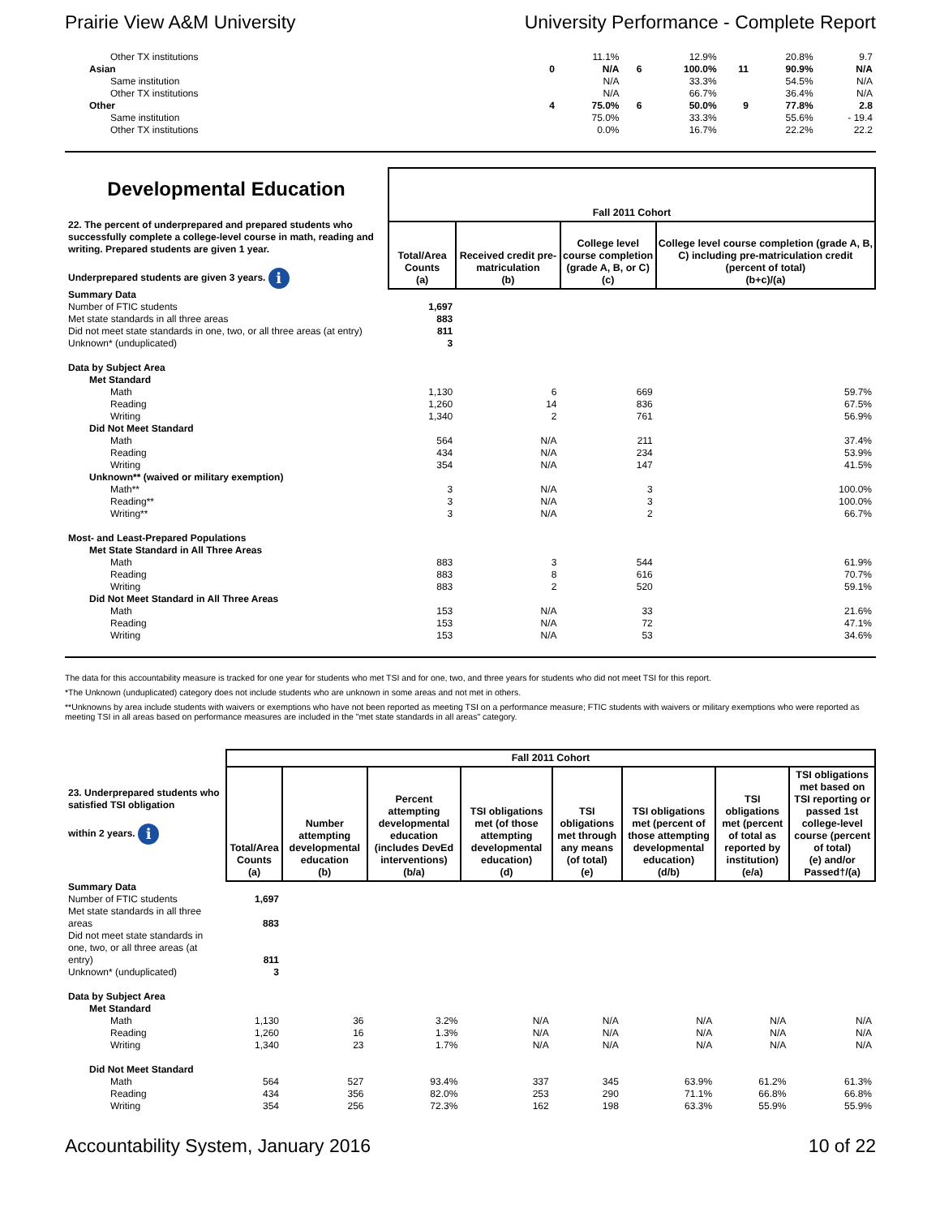Prairie View A&M University University Performance - Complete Report
| Other TX institutions | | 11.1% | | 12.9% | | 20.8% | 9.7 |
| Asian | 0 | N/A | 6 | 100.0% | 11 | 90.9% | N/A |
| Same institution | | N/A | | 33.3% | | 54.5% | N/A |
| Other TX institutions | | N/A | | 66.7% | | 36.4% | N/A |
| Other | 4 | 75.0% | 6 | 50.0% | 9 | 77.8% | 2.8 |
| Same institution | | 75.0% | | 33.3% | | 55.6% | - 19.4 |
| Other TX institutions | | 0.0% | | 16.7% | | 22.2% | 22.2 |
| Developmental Education 22. The percent of underprepared and prepared students who successfully complete a college-level course in math, reading and writing. Prepared students are given 1 year. Underprepared students are given 3 years. i | Fall 2011 Cohort | | | |
| | Total/Area Counts (a) | Received credit pre-matriculation (b) | College level course completion (grade A, B, or C) (c) | College level course completion (grade A, B, C) including pre-matriculation credit (percent of total) (b+c)/(a) |
| Summary Data | | | | |
| Number of FTIC students | 1,697 | | | |
| Met state standards in all three areas | 883 | | | |
| Did not meet state standards in one, two, or all three areas (at entry) | 811 | | | |
| Unknown* (unduplicated) | 3 | | | |
| Data by Subject Area | | | | |
| Met Standard | | | | |
| Math | 1,130 | 6 | 669 | 59.7% |
| Reading | 1,260 | 14 | 836 | 67.5% |
| Writing | 1,340 | 2 | 761 | 56.9% |
| Did Not Meet Standard | | | | |
| Math | 564 | N/A | 211 | 37.4% |
| Reading | 434 | N/A | 234 | 53.9% |
| Writing | 354 | N/A | 147 | 41.5% |
| Unknown** (waived or military exemption) | | | | |
| Math** | 3 | N/A | 3 | 100.0% |
| Reading** | 3 | N/A | 3 | 100.0% |
| Writing** | 3 | N/A | 2 | 66.7% |
| Most- and Least-Prepared Populations | | | | |
| Met State Standard in All Three Areas | | | | |
| Math | 883 | 3 | 544 | 61.9% |
| Reading | 883 | 8 | 616 | 70.7% |
| Writing | 883 | 2 | 520 | 59.1% |
| Did Not Meet Standard in All Three Areas | | | | |
| Math | 153 | N/A | 33 | 21.6% |
| Reading | 153 | N/A | 72 | 47.1% |
| Writing | 153 | N/A | 53 | 34.6% |
The data for this accountability measure is tracked for one year for students who met TSI and for one, two, and three years for students who did not meet TSI for this report.
*The Unknown (unduplicated) category does not include students who are unknown in some areas and not met in others.
**Unknowns by area include students with waivers or exemptions who have not been reported as meeting TSI on a performance measure; FTIC students with waivers or military exemptions who were reported as meeting TSI in all areas based on performance measures are included in the "met state standards in all areas" category.
| 23. Underprepared students who satisfied TSI obligation within 2 years. i | Fall 2011 Cohort | | | | | | | |
| | Total/Area Counts (a) | Number attempting developmental education (b) | Percent attempting developmental education (includes DevEd interventions) (b/a) | TSI obligations met (of those attempting developmental education) (d) | TSI obligations met through any means (of total) (e) | TSI obligations met (percent of those attempting developmental education) (d/b) | TSI obligations met (percent of total as reported by institution) (e/a) | TSI obligations met based on TSI reporting or passed 1st college-level course (percent of total) (e) and/or Passed†/(a) |
| Summary Data | | | | | | | | |
| Number of FTIC students | 1,697 | | | | | | | |
| Met state standards in all three areas | 883 | | | | | | | |
| Did not meet state standards in one, two, or all three areas (at entry) | 811 | | | | | | | |
| Unknown* (unduplicated) | 3 | | | | | | | |
| Data by Subject Area | | | | | | | | |
| Met Standard | | | | | | | | |
| Math | 1,130 | 36 | 3.2% | N/A | N/A | N/A | N/A | N/A |
| Reading | 1,260 | 16 | 1.3% | N/A | N/A | N/A | N/A | N/A |
| Writing | 1,340 | 23 | 1.7% | N/A | N/A | N/A | N/A | N/A |
| Did Not Meet Standard | | | | | | | | |
| Math | 564 | 527 | 93.4% | 337 | 345 | 63.9% | 61.2% | 61.3% |
| Reading | 434 | 356 | 82.0% | 253 | 290 | 71.1% | 66.8% | 66.8% |
| Writing | 354 | 256 | 72.3% | 162 | 198 | 63.3% | 55.9% | 55.9% |
Accountability System, January 2016 10 of 22